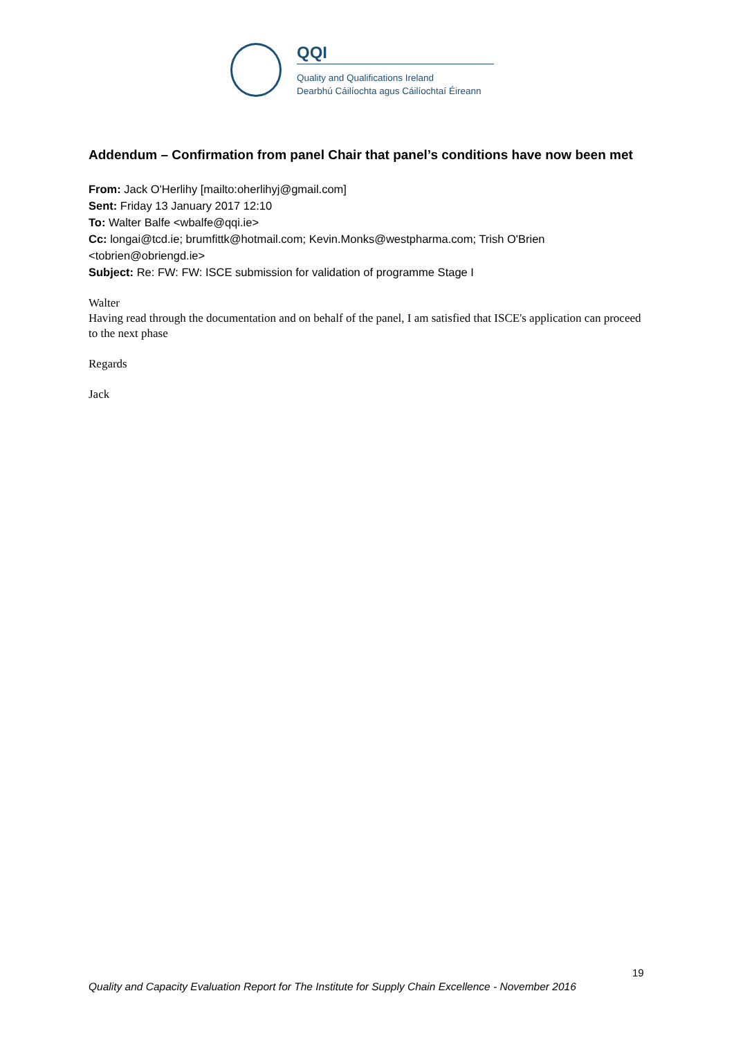QQI
Quality and Qualifications Ireland
Dearbhú Cáilíochta agus Cáilíochtaí Éireann
Addendum – Confirmation from panel Chair that panel’s conditions have now been met
From: Jack O'Herlihy [mailto:oherlihyj@gmail.com]
Sent: Friday 13 January 2017 12:10
To: Walter Balfe <wbalfe@qqi.ie>
Cc: longai@tcd.ie; brumfittk@hotmail.com; Kevin.Monks@westpharma.com; Trish O'Brien <tobrien@obriengd.ie>
Subject: Re: FW: FW: ISCE submission for validation of programme Stage I
Walter
Having read through the documentation and on behalf of the panel, I am satisfied that ISCE's application can proceed to the next phase
Regards
Jack
19
Quality and Capacity Evaluation Report for The Institute for Supply Chain Excellence - November 2016